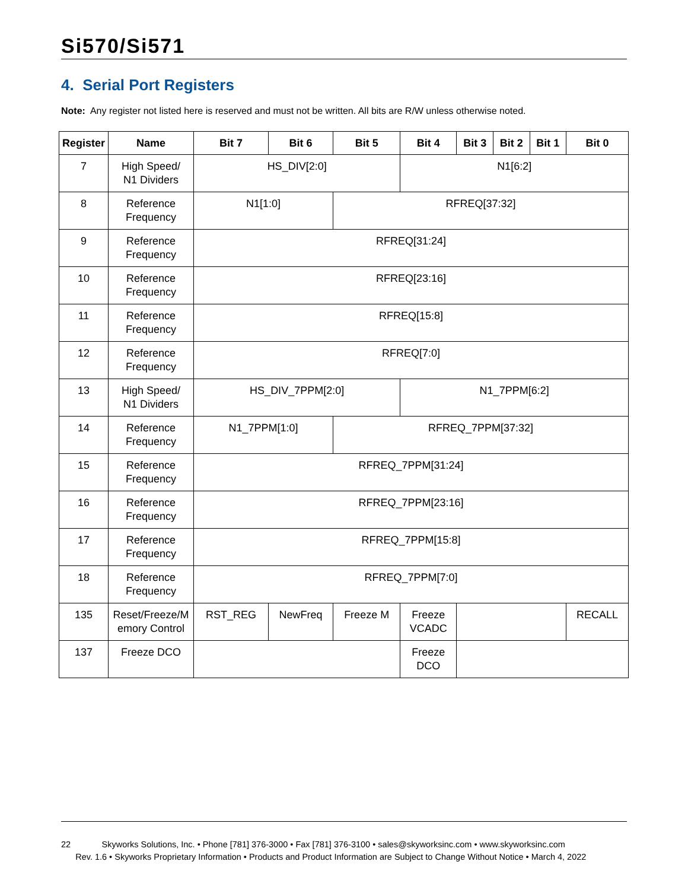Si570/Si571
4. Serial Port Registers
Note: Any register not listed here is reserved and must not be written. All bits are R/W unless otherwise noted.
| Register | Name | Bit 7 | Bit 6 | Bit 5 | Bit 4 | Bit 3 | Bit 2 | Bit 1 | Bit 0 |
| --- | --- | --- | --- | --- | --- | --- | --- | --- | --- |
| 7 | High Speed/ N1 Dividers | HS_DIV[2:0] | | | N1[6:2] | | | | |
| 8 | Reference Frequency | N1[1:0] | | RFREQ[37:32] | | | | | |
| 9 | Reference Frequency | RFREQ[31:24] | | | | | | | |
| 10 | Reference Frequency | RFREQ[23:16] | | | | | | | |
| 11 | Reference Frequency | RFREQ[15:8] | | | | | | | |
| 12 | Reference Frequency | RFREQ[7:0] | | | | | | | |
| 13 | High Speed/ N1 Dividers | HS_DIV_7PPM[2:0] | | | N1_7PPM[6:2] | | | | |
| 14 | Reference Frequency | N1_7PPM[1:0] | | RFREQ_7PPM[37:32] | | | | | |
| 15 | Reference Frequency | RFREQ_7PPM[31:24] | | | | | | | |
| 16 | Reference Frequency | RFREQ_7PPM[23:16] | | | | | | | |
| 17 | Reference Frequency | RFREQ_7PPM[15:8] | | | | | | | |
| 18 | Reference Frequency | RFREQ_7PPM[7:0] | | | | | | | |
| 135 | Reset/Freeze/M emory Control | RST_REG | NewFreq | Freeze M | Freeze VCADC | | | | RECALL |
| 137 | Freeze DCO | | | | Freeze DCO | | | | |
22 Skyworks Solutions, Inc. • Phone [781] 376-3000 • Fax [781] 376-3100 • sales@skyworksinc.com • www.skyworksinc.com
Rev. 1.6 • Skyworks Proprietary Information • Products and Product Information are Subject to Change Without Notice • March 4, 2022